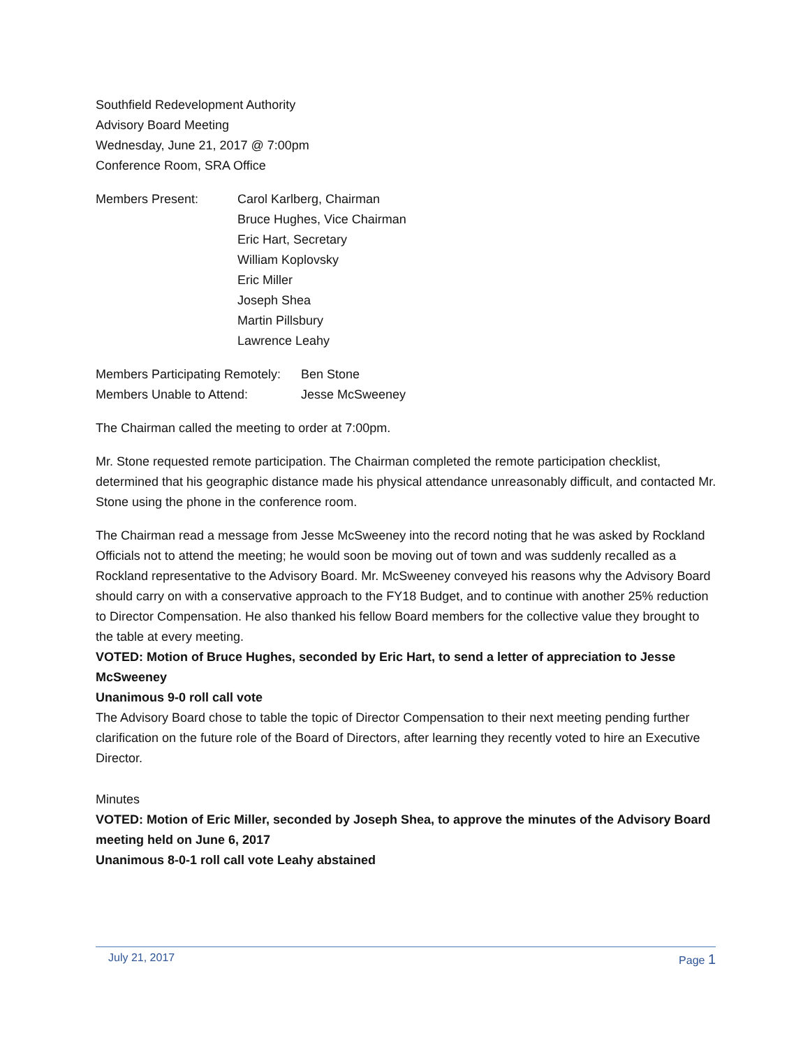Southfield Redevelopment Authority
Advisory Board Meeting
Wednesday, June 21, 2017 @ 7:00pm
Conference Room, SRA Office
Members Present: Carol Karlberg, Chairman
Bruce Hughes, Vice Chairman
Eric Hart, Secretary
William Koplovsky
Eric Miller
Joseph Shea
Martin Pillsbury
Lawrence Leahy
Members Participating Remotely:
Ben Stone
Members Unable to Attend: Jesse McSweeney
The Chairman called the meeting to order at 7:00pm.
Mr. Stone requested remote participation. The Chairman completed the remote participation checklist, determined that his geographic distance made his physical attendance unreasonably difficult, and contacted Mr. Stone using the phone in the conference room.
The Chairman read a message from Jesse McSweeney into the record noting that he was asked by Rockland Officials not to attend the meeting; he would soon be moving out of town and was suddenly recalled as a Rockland representative to the Advisory Board. Mr. McSweeney conveyed his reasons why the Advisory Board should carry on with a conservative approach to the FY18 Budget, and to continue with another 25% reduction to Director Compensation. He also thanked his fellow Board members for the collective value they brought to the table at every meeting.
VOTED: Motion of Bruce Hughes, seconded by Eric Hart, to send a letter of appreciation to Jesse McSweeney
Unanimous 9-0 roll call vote
The Advisory Board chose to table the topic of Director Compensation to their next meeting pending further clarification on the future role of the Board of Directors, after learning they recently voted to hire an Executive Director.
Minutes
VOTED: Motion of Eric Miller, seconded by Joseph Shea, to approve the minutes of the Advisory Board meeting held on June 6, 2017
Unanimous 8-0-1 roll call vote Leahy abstained
July 21, 2017 Page 1